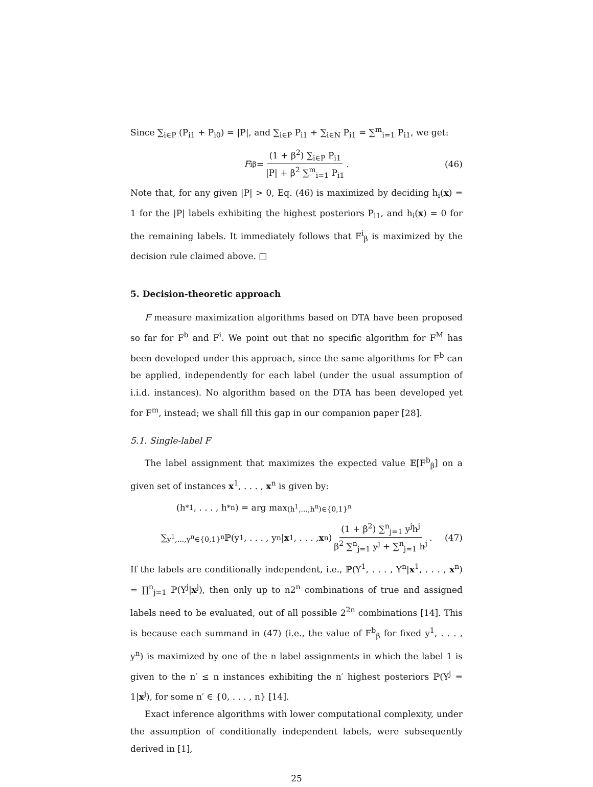Since ∑<sub>i∈P</sub> (P<sub>i1</sub> + P<sub>i0</sub>) = |P|, and ∑<sub>i∈P</sub> P<sub>i1</sub> + ∑<sub>i∈N</sub> P<sub>i1</sub> = ∑<sup>m</sup><sub>i=1</sub> P<sub>i1</sub>, we get:
F<sup>i</sup><sub>β</sub> = (1 + β<sup>2</sup>) ∑<sub>i∈P</sub> P<sub>i1</sub> |P| + β<sup>2</sup> ∑<sup>m</sup><sub>i=1</sub> P<sub>i1</sub> . (46)
Note that, for any given |P| > 0, Eq. (46) is maximized by deciding h<sub>i</sub>(x) = 1 for the |P| labels exhibiting the highest posteriors P<sub>i1</sub>, and h<sub>i</sub>(x) = 0 for the remaining labels. It immediately follows that F<sup>i</sup><sub>β</sub> is maximized by the decision rule claimed above. □
5. Decision-theoretic approach
F measure maximization algorithms based on DTA have been proposed so far for F<sup>b</sup> and F<sup>i</sup>. We point out that no specific algorithm for F<sup>M</sup> has been developed under this approach, since the same algorithms for F<sup>b</sup> can be applied, independently for each label (under the usual assumption of i.i.d. instances). No algorithm based on the DTA has been developed yet for F<sup>m</sup>, instead; we shall fill this gap in our companion paper [28].
5.1. Single-label F
The label assignment that maximizes the expected value 𝔼[F<sup>b</sup><sub>β</sub>] on a given set of instances x<sup>1</sup>, . . . , x<sup>n</sup> is given by:
(h<sup>*1</sup>, . . . , h<sup>*n</sup>) = arg max<sub>(h<sup>1</sup>,...,h<sup>n</sup>)∈{0,1}<sup>n</sup></sub>
∑<sub>y<sup>1</sup>,...,y<sup>n</sup>∈{0,1}<sup>n</sup></sub> ℙ(y<sup>1</sup>, . . . , y<sup>n</sup>| x<sup>1</sup>, . . . , x<sup>n</sup>) (1 + β<sup>2</sup>) ∑<sup>n</sup><sub>j=1</sub> y<sup>j</sup>h<sup>j</sup> β<sup>2</sup> ∑<sup>n</sup><sub>j=1</sub> y<sup>j</sup> + ∑<sup>n</sup><sub>j=1</sub> h<sup>j</sup> . (47)
If the labels are conditionally independent, i.e., ℙ(Y<sup>1</sup>, . . . , Y<sup>n</sup>|x<sup>1</sup>, . . . , x<sup>n</sup>) = ∏<sup>n</sup><sub>j=1</sub> ℙ(Y<sup>j</sup>|x<sup>j</sup>), then only up to n2<sup>n</sup> combinations of true and assigned labels need to be evaluated, out of all possible 2<sup>2n</sup> combinations [14]. This is because each summand in (47) (i.e., the value of F<sup>b</sup><sub>β</sub> for fixed y<sup>1</sup>, . . . , y<sup>n</sup>) is maximized by one of the n label assignments in which the label 1 is given to the n′ ≤ n instances exhibiting the n′ highest posteriors ℙ(Y<sup>j</sup> = 1|x<sup>j</sup>), for some n′ ∈ {0, . . . , n} [14].
Exact inference algorithms with lower computational complexity, under the assumption of conditionally independent labels, were subsequently derived in [1],
25